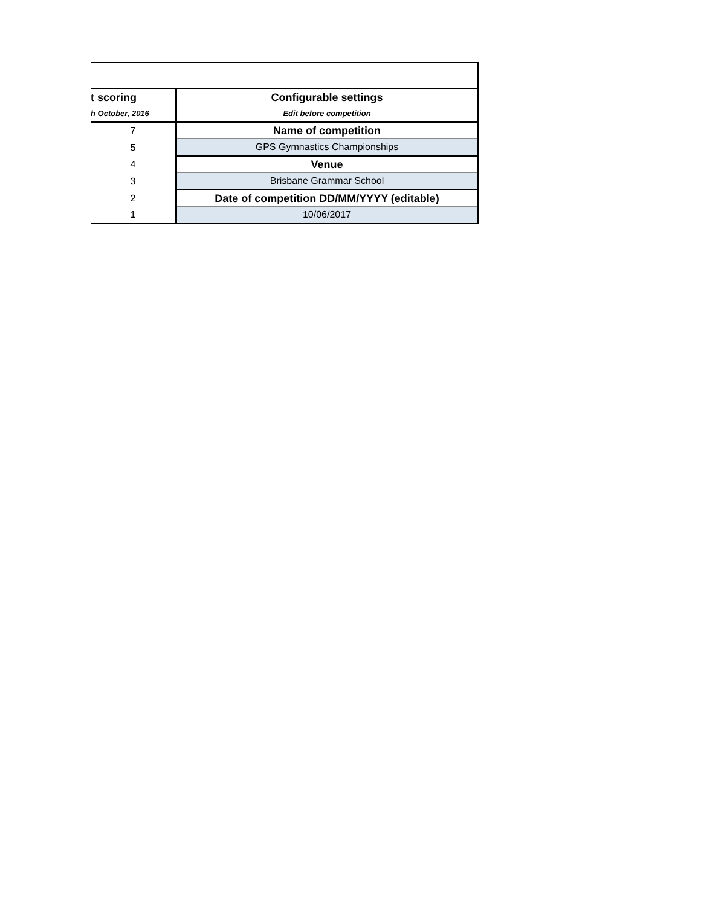| t scoring | Configurable settings |
| h October, 2016 | Edit before competition |
| 7 | Name of competition |
| 5 | GPS Gymnastics Championships |
| 4 | Venue |
| 3 | Brisbane Grammar School |
| 2 | Date of competition DD/MM/YYYY (editable) |
| 1 | 10/06/2017 |